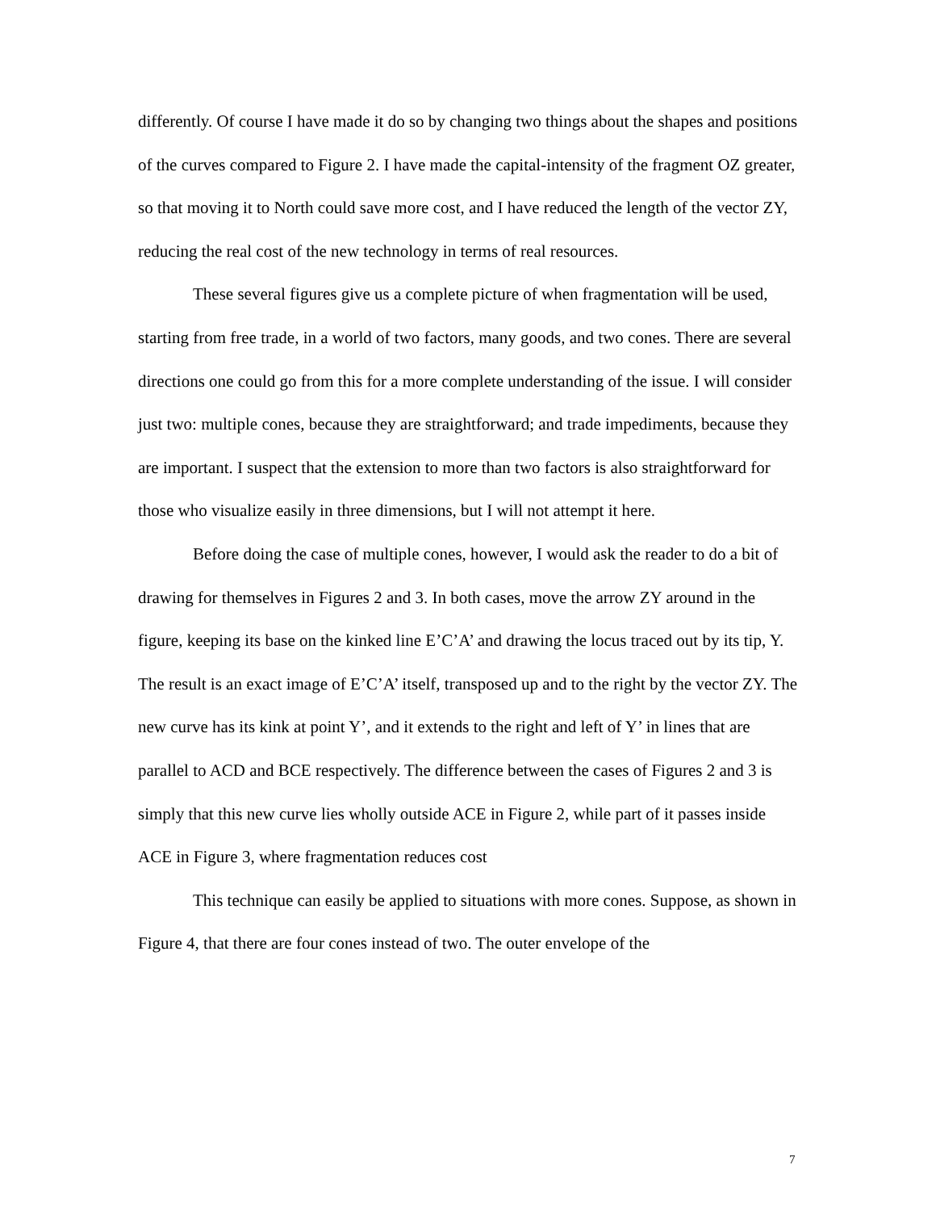differently. Of course I have made it do so by changing two things about the shapes and positions of the curves compared to Figure 2. I have made the capital-intensity of the fragment OZ greater, so that moving it to North could save more cost, and I have reduced the length of the vector ZY, reducing the real cost of the new technology in terms of real resources.
These several figures give us a complete picture of when fragmentation will be used, starting from free trade, in a world of two factors, many goods, and two cones. There are several directions one could go from this for a more complete understanding of the issue. I will consider just two: multiple cones, because they are straightforward; and trade impediments, because they are important. I suspect that the extension to more than two factors is also straightforward for those who visualize easily in three dimensions, but I will not attempt it here.
Before doing the case of multiple cones, however, I would ask the reader to do a bit of drawing for themselves in Figures 2 and 3. In both cases, move the arrow ZY around in the figure, keeping its base on the kinked line E’C’A’ and drawing the locus traced out by its tip, Y. The result is an exact image of E’C’A’ itself, transposed up and to the right by the vector ZY. The new curve has its kink at point Y’, and it extends to the right and left of Y’ in lines that are parallel to ACD and BCE respectively. The difference between the cases of Figures 2 and 3 is simply that this new curve lies wholly outside ACE in Figure 2, while part of it passes inside ACE in Figure 3, where fragmentation reduces cost
This technique can easily be applied to situations with more cones. Suppose, as shown in Figure 4, that there are four cones instead of two. The outer envelope of the
7